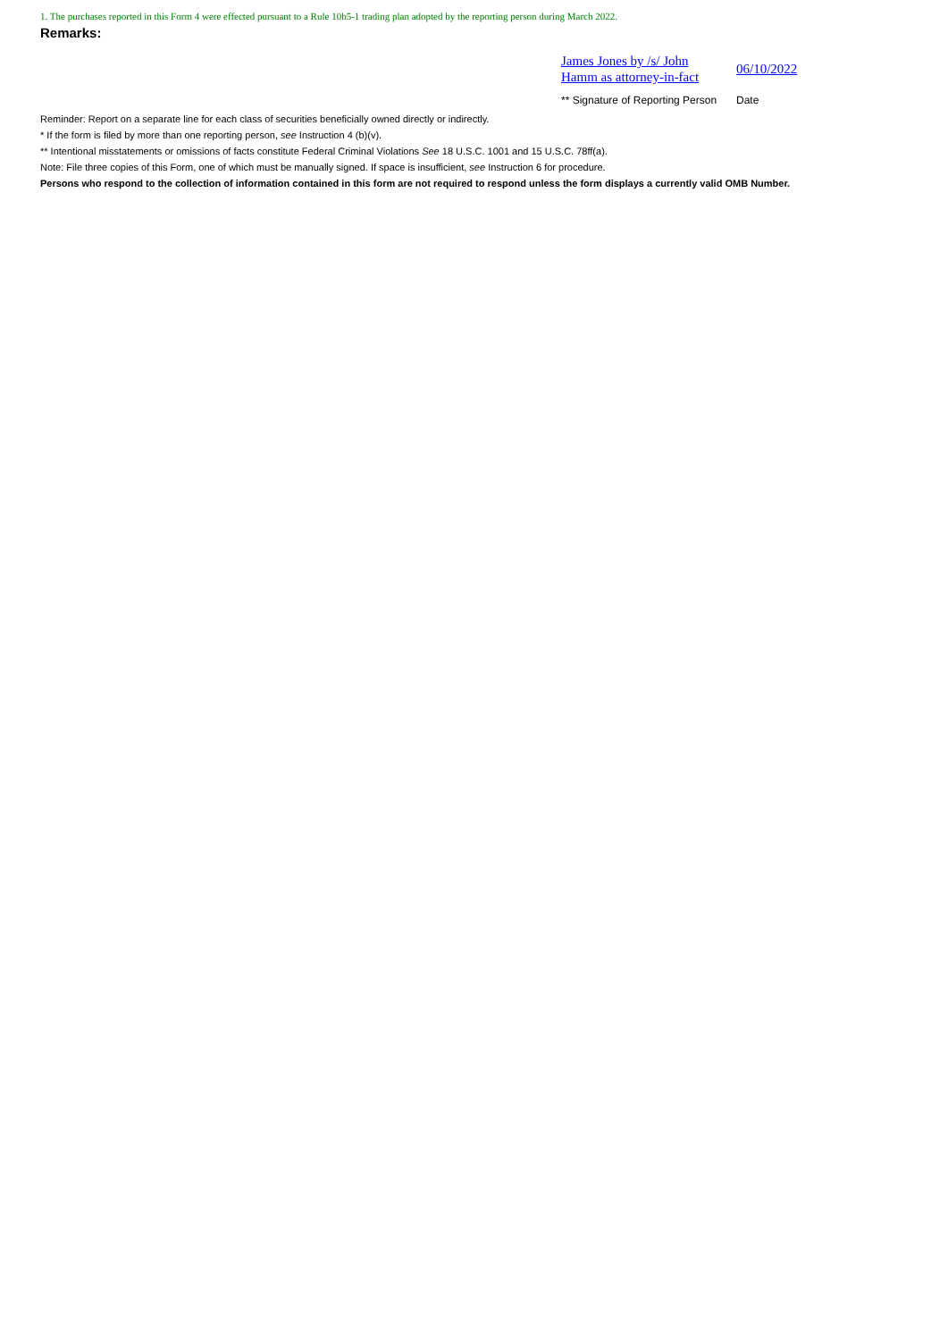1. The purchases reported in this Form 4 were effected pursuant to a Rule 10b5-1 trading plan adopted by the reporting person during March 2022.
Remarks:
| James Jones by /s/ John Hamm as attorney-in-fact | 06/10/2022 |
| ** Signature of Reporting Person | Date |
Reminder: Report on a separate line for each class of securities beneficially owned directly or indirectly.
* If the form is filed by more than one reporting person, see Instruction 4 (b)(v).
** Intentional misstatements or omissions of facts constitute Federal Criminal Violations See 18 U.S.C. 1001 and 15 U.S.C. 78ff(a).
Note: File three copies of this Form, one of which must be manually signed. If space is insufficient, see Instruction 6 for procedure.
Persons who respond to the collection of information contained in this form are not required to respond unless the form displays a currently valid OMB Number.